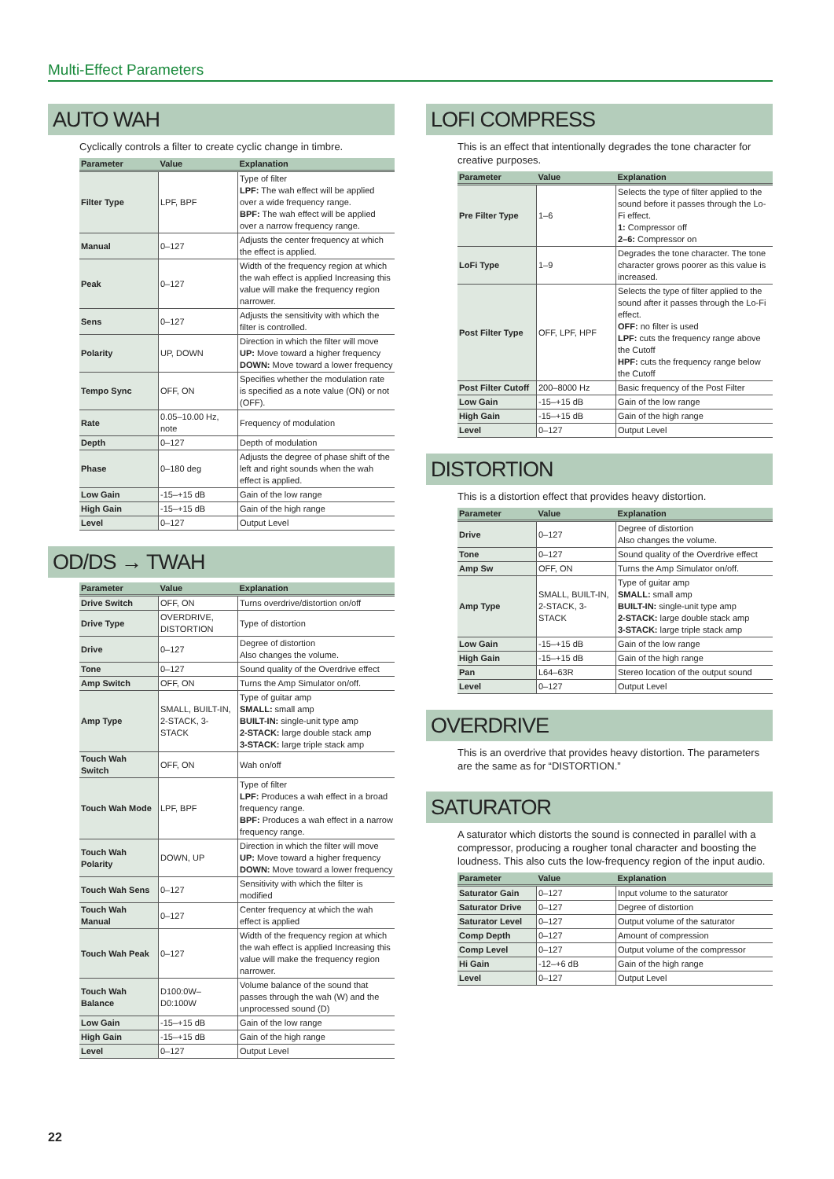Multi-Effect Parameters
AUTO WAH
Cyclically controls a filter to create cyclic change in timbre.
| Parameter | Value | Explanation |
| --- | --- | --- |
| Filter Type | LPF, BPF | Type of filter LPF: The wah effect will be applied over a wide frequency range. BPF: The wah effect will be applied over a narrow frequency range. |
| Manual | 0–127 | Adjusts the center frequency at which the effect is applied. |
| Peak | 0–127 | Width of the frequency region at which the wah effect is applied Increasing this value will make the frequency region narrower. |
| Sens | 0–127 | Adjusts the sensitivity with which the filter is controlled. |
| Polarity | UP, DOWN | Direction in which the filter will move UP: Move toward a higher frequency DOWN: Move toward a lower frequency |
| Tempo Sync | OFF, ON | Specifies whether the modulation rate is specified as a note value (ON) or not (OFF). |
| Rate | 0.05–10.00 Hz, note | Frequency of modulation |
| Depth | 0–127 | Depth of modulation |
| Phase | 0–180 deg | Adjusts the degree of phase shift of the left and right sounds when the wah effect is applied. |
| Low Gain | -15–+15 dB | Gain of the low range |
| High Gain | -15–+15 dB | Gain of the high range |
| Level | 0–127 | Output Level |
OD/DS → TWAH
| Parameter | Value | Explanation |
| --- | --- | --- |
| Drive Switch | OFF, ON | Turns overdrive/distortion on/off |
| Drive Type | OVERDRIVE, DISTORTION | Type of distortion |
| Drive | 0–127 | Degree of distortion Also changes the volume. |
| Tone | 0–127 | Sound quality of the Overdrive effect |
| Amp Switch | OFF, ON | Turns the Amp Simulator on/off. |
| Amp Type | SMALL, BUILT-IN, 2-STACK, 3-STACK | Type of guitar amp SMALL: small amp BUILT-IN: single-unit type amp 2-STACK: large double stack amp 3-STACK: large triple stack amp |
| Touch Wah Switch | OFF, ON | Wah on/off |
| Touch Wah Mode | LPF, BPF | Type of filter LPF: Produces a wah effect in a broad frequency range. BPF: Produces a wah effect in a narrow frequency range. |
| Touch Wah Polarity | DOWN, UP | Direction in which the filter will move UP: Move toward a higher frequency DOWN: Move toward a lower frequency |
| Touch Wah Sens | 0–127 | Sensitivity with which the filter is modified |
| Touch Wah Manual | 0–127 | Center frequency at which the wah effect is applied |
| Touch Wah Peak | 0–127 | Width of the frequency region at which the wah effect is applied Increasing this value will make the frequency region narrower. |
| Touch Wah Balance | D100:0W–D0:100W | Volume balance of the sound that passes through the wah (W) and the unprocessed sound (D) |
| Low Gain | -15–+15 dB | Gain of the low range |
| High Gain | -15–+15 dB | Gain of the high range |
| Level | 0–127 | Output Level |
LOFI COMPRESS
This is an effect that intentionally degrades the tone character for creative purposes.
| Parameter | Value | Explanation |
| --- | --- | --- |
| Pre Filter Type | 1–6 | Selects the type of filter applied to the sound before it passes through the Lo-Fi effect. 1: Compressor off 2–6: Compressor on |
| LoFi Type | 1–9 | Degrades the tone character. The tone character grows poorer as this value is increased. |
| Post Filter Type | OFF, LPF, HPF | Selects the type of filter applied to the sound after it passes through the Lo-Fi effect. OFF: no filter is used LPF: cuts the frequency range above the Cutoff HPF: cuts the frequency range below the Cutoff |
| Post Filter Cutoff | 200–8000 Hz | Basic frequency of the Post Filter |
| Low Gain | -15–+15 dB | Gain of the low range |
| High Gain | -15–+15 dB | Gain of the high range |
| Level | 0–127 | Output Level |
DISTORTION
This is a distortion effect that provides heavy distortion.
| Parameter | Value | Explanation |
| --- | --- | --- |
| Drive | 0–127 | Degree of distortion Also changes the volume. |
| Tone | 0–127 | Sound quality of the Overdrive effect |
| Amp Sw | OFF, ON | Turns the Amp Simulator on/off. |
| Amp Type | SMALL, BUILT-IN, 2-STACK, 3-STACK | Type of guitar amp SMALL: small amp BUILT-IN: single-unit type amp 2-STACK: large double stack amp 3-STACK: large triple stack amp |
| Low Gain | -15–+15 dB | Gain of the low range |
| High Gain | -15–+15 dB | Gain of the high range |
| Pan | L64–63R | Stereo location of the output sound |
| Level | 0–127 | Output Level |
OVERDRIVE
This is an overdrive that provides heavy distortion. The parameters are the same as for “DISTORTION.”
SATURATOR
A saturator which distorts the sound is connected in parallel with a compressor, producing a rougher tonal character and boosting the loudness. This also cuts the low-frequency region of the input audio.
| Parameter | Value | Explanation |
| --- | --- | --- |
| Saturator Gain | 0–127 | Input volume to the saturator |
| Saturator Drive | 0–127 | Degree of distortion |
| Saturator Level | 0–127 | Output volume of the saturator |
| Comp Depth | 0–127 | Amount of compression |
| Comp Level | 0–127 | Output volume of the compressor |
| Hi Gain | -12–+6 dB | Gain of the high range |
| Level | 0–127 | Output Level |
22